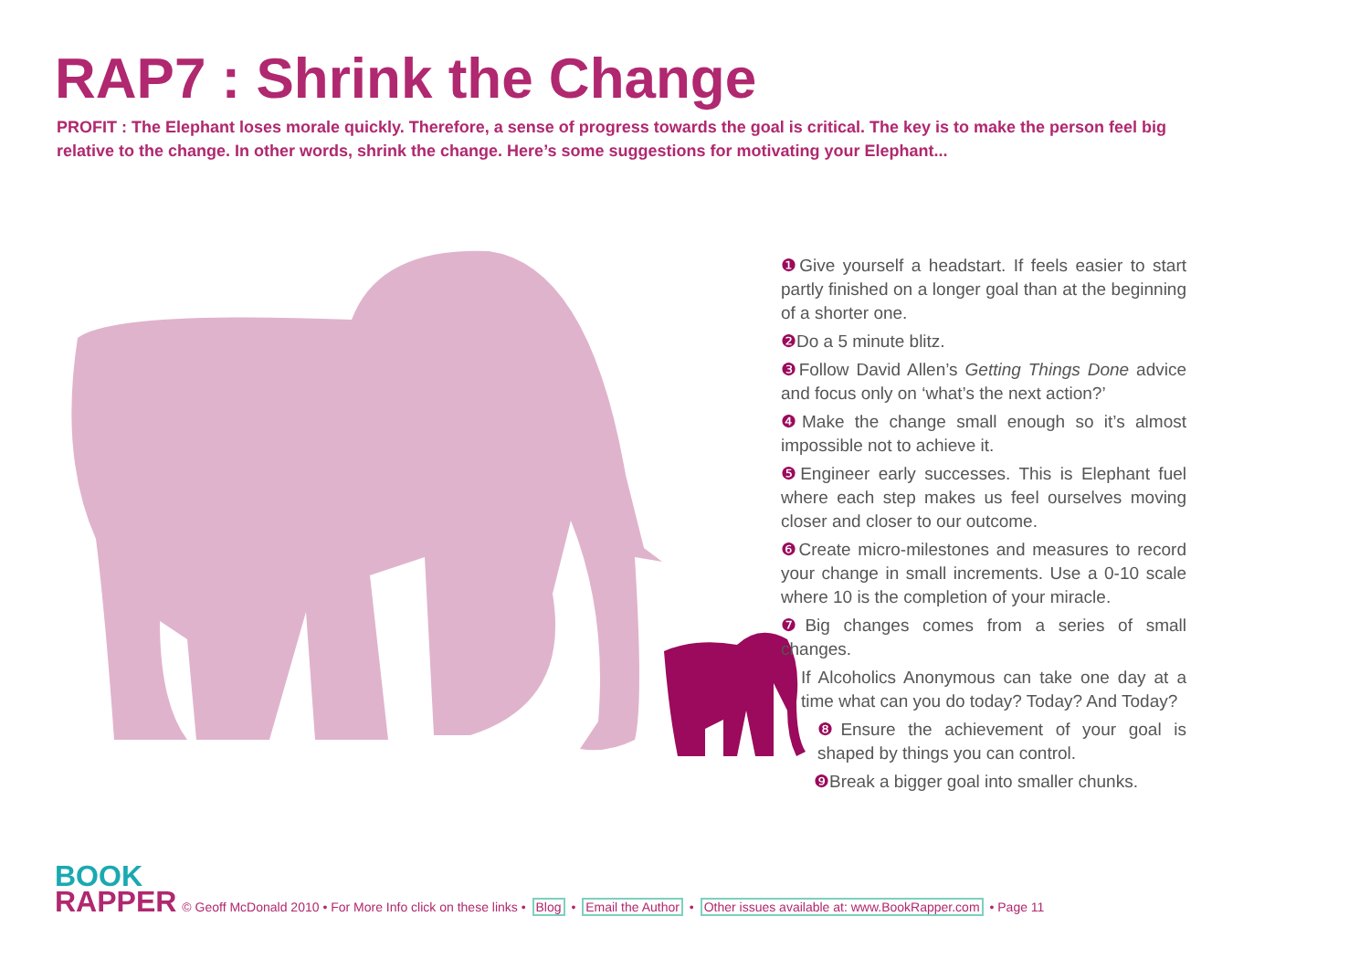RAP7 : Shrink the Change
PROFIT : The Elephant loses morale quickly. Therefore, a sense of progress towards the goal is critical. The key is to make the person feel big relative to the change. In other words, shrink the change. Here’s some suggestions for motivating your Elephant...
❶ Give yourself a headstart. If feels easier to start partly finished on a longer goal than at the beginning of a shorter one.
❷ Do a 5 minute blitz.
❸ Follow David Allen’s Getting Things Done advice and focus only on ‘what’s the next action?’
❹ Make the change small enough so it’s almost impossible not to achieve it.
❺ Engineer early successes. This is Elephant fuel where each step makes us feel ourselves moving closer and closer to our outcome.
❻ Create micro-milestones and measures to record your change in small increments. Use a 0-10 scale where 10 is the completion of your miracle.
❼ Big changes comes from a series of small changes.
If Alcoholics Anonymous can take one day at a time what can you do today? Today? And Today?
❽ Ensure the achievement of your goal is shaped by things you can control.
❾ Break a bigger goal into smaller chunks.
BOOK
RAPPER
© Geoff McDonald 2010 • For More Info click on these links • Blog • Email the Author • Other issues available at: www.BookRapper.com • Page 11